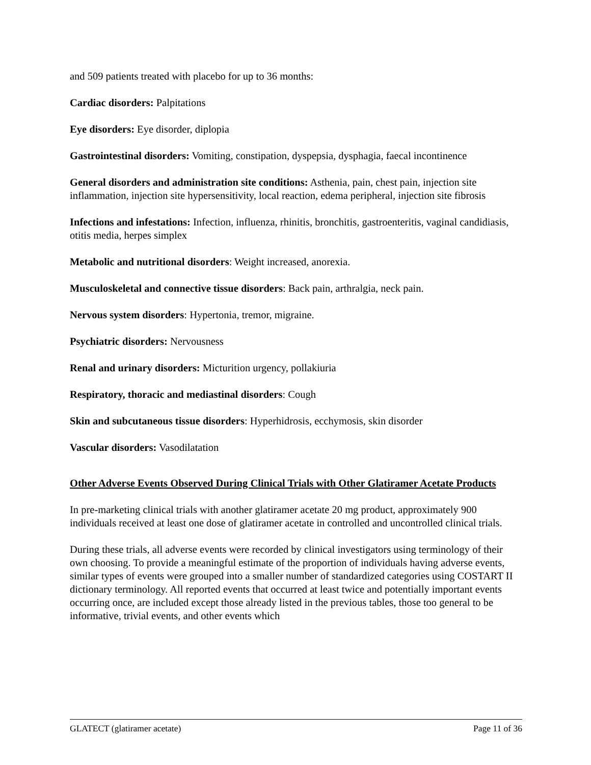and 509 patients treated with placebo for up to 36 months:
Cardiac disorders: Palpitations
Eye disorders: Eye disorder, diplopia
Gastrointestinal disorders: Vomiting, constipation, dyspepsia, dysphagia, faecal incontinence
General disorders and administration site conditions: Asthenia, pain, chest pain, injection site inflammation, injection site hypersensitivity, local reaction, edema peripheral, injection site fibrosis
Infections and infestations: Infection, influenza, rhinitis, bronchitis, gastroenteritis, vaginal candidiasis, otitis media, herpes simplex
Metabolic and nutritional disorders: Weight increased, anorexia.
Musculoskeletal and connective tissue disorders: Back pain, arthralgia, neck pain.
Nervous system disorders: Hypertonia, tremor, migraine.
Psychiatric disorders: Nervousness
Renal and urinary disorders: Micturition urgency, pollakiuria
Respiratory, thoracic and mediastinal disorders: Cough
Skin and subcutaneous tissue disorders: Hyperhidrosis, ecchymosis, skin disorder
Vascular disorders: Vasodilatation
Other Adverse Events Observed During Clinical Trials with Other Glatiramer Acetate Products
In pre-marketing clinical trials with another glatiramer acetate 20 mg product, approximately 900 individuals received at least one dose of glatiramer acetate in controlled and uncontrolled clinical trials.
During these trials, all adverse events were recorded by clinical investigators using terminology of their own choosing. To provide a meaningful estimate of the proportion of individuals having adverse events, similar types of events were grouped into a smaller number of standardized categories using COSTART II dictionary terminology. All reported events that occurred at least twice and potentially important events occurring once, are included except those already listed in the previous tables, those too general to be informative, trivial events, and other events which
GLATECT (glatiramer acetate) Page 11 of 36